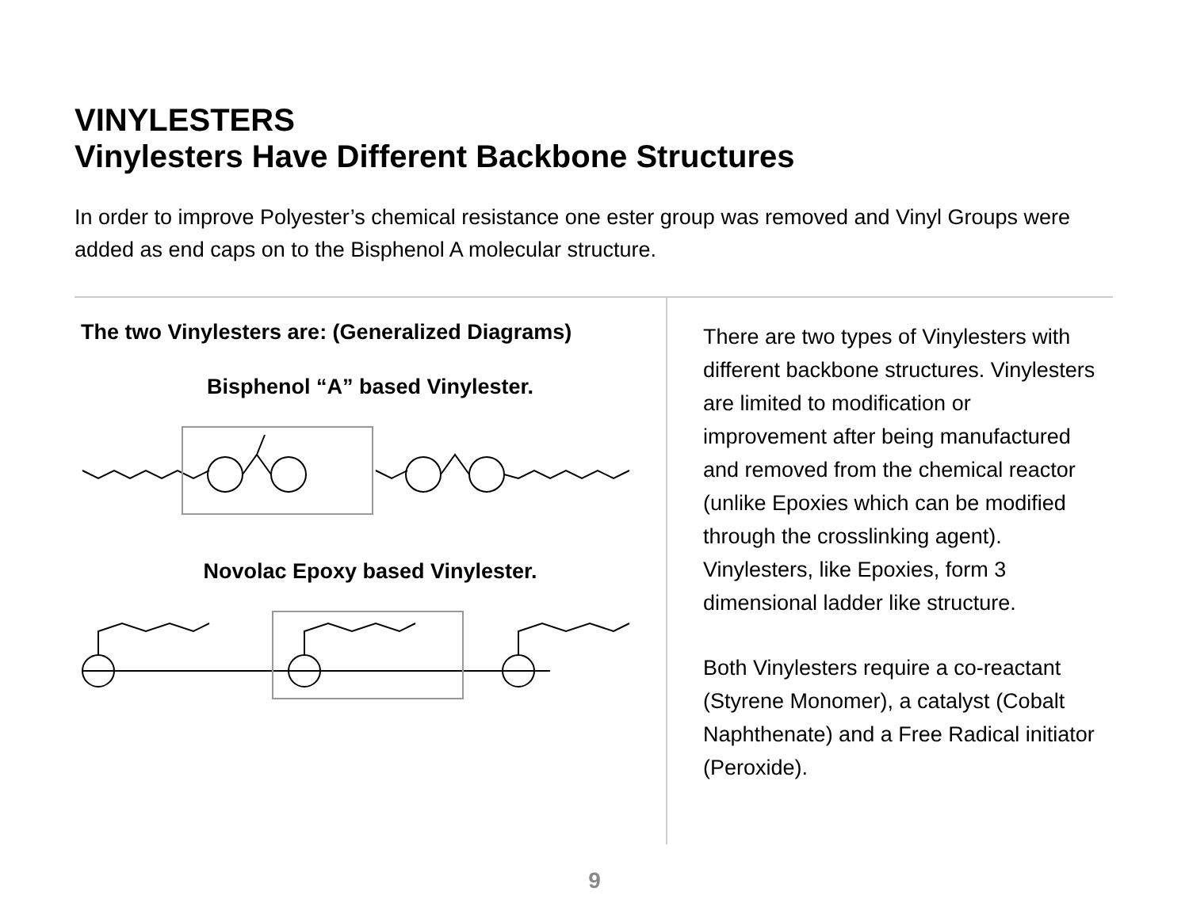VINYLESTERS
Vinylesters Have Different Backbone Structures
In order to improve Polyester’s chemical resistance one ester group was removed and Vinyl Groups were added as end caps on to the Bisphenol A molecular structure.
The two Vinylesters are: (Generalized Diagrams)
Bisphenol “A” based Vinylester.
Novolac Epoxy based Vinylester.
There are two types of Vinylesters with different backbone structures. Vinylesters are limited to modification or improvement after being manufactured and removed from the chemical reactor (unlike Epoxies which can be modified through the crosslinking agent). Vinylesters, like Epoxies, form 3 dimensional ladder like structure.
Both Vinylesters require a co-reactant (Styrene Monomer), a catalyst (Cobalt Naphthenate) and a Free Radical initiator (Peroxide).
9